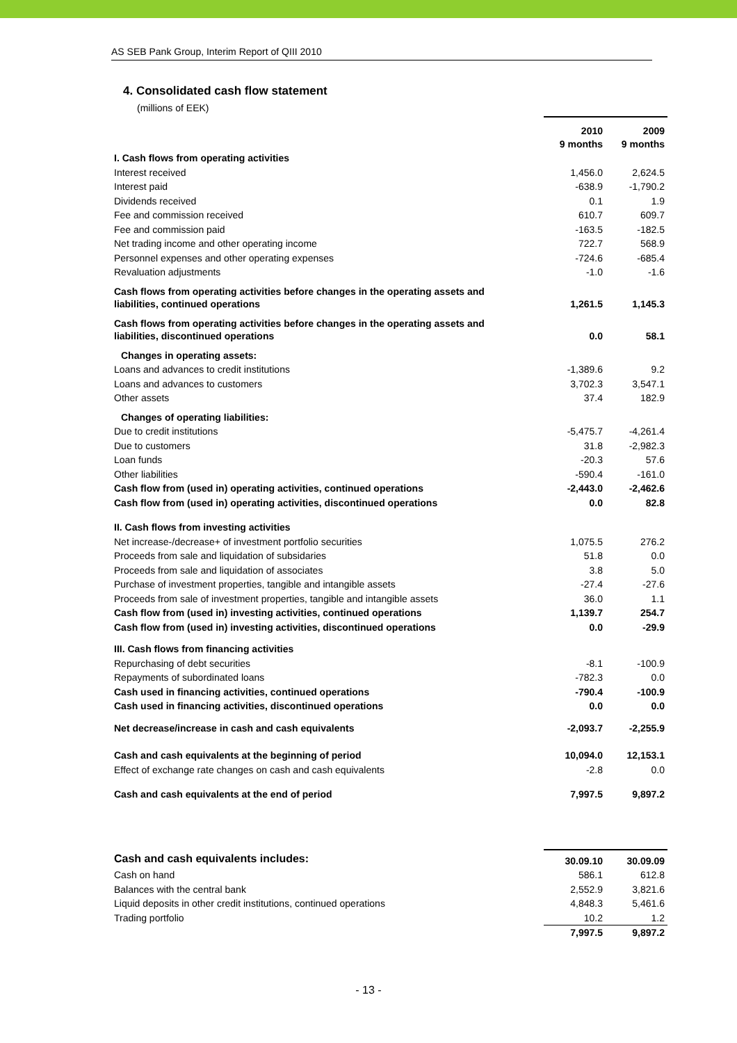AS SEB Pank Group, Interim Report of QIII 2010
4. Consolidated cash flow statement
(millions of EEK)
| | 2010 9 months | 2009 9 months |
| --- | --- | --- |
| I. Cash flows from operating activities | | |
| Interest received | 1,456.0 | 2,624.5 |
| Interest paid | -638.9 | -1,790.2 |
| Dividends received | 0.1 | 1.9 |
| Fee and commission received | 610.7 | 609.7 |
| Fee and commission paid | -163.5 | -182.5 |
| Net trading income and other operating income | 722.7 | 568.9 |
| Personnel expenses and other operating expenses | -724.6 | -685.4 |
| Revaluation adjustments | -1.0 | -1.6 |
| Cash flows from operating activities before changes in the operating assets and liabilities, continued operations | 1,261.5 | 1,145.3 |
| Cash flows from operating activities before changes in the operating assets and liabilities, discontinued operations | 0.0 | 58.1 |
| Changes in operating assets: | | |
| Loans and advances to credit institutions | -1,389.6 | 9.2 |
| Loans and advances to customers | 3,702.3 | 3,547.1 |
| Other assets | 37.4 | 182.9 |
| Changes of operating liabilities: | | |
| Due to credit institutions | -5,475.7 | -4,261.4 |
| Due to customers | 31.8 | -2,982.3 |
| Loan funds | -20.3 | 57.6 |
| Other liabilities | -590.4 | -161.0 |
| Cash flow from (used in) operating activities, continued operations | -2,443.0 | -2,462.6 |
| Cash flow from (used in) operating activities, discontinued operations | 0.0 | 82.8 |
| II. Cash flows from investing activities | | |
| Net increase-/decrease+ of investment portfolio securities | 1,075.5 | 276.2 |
| Proceeds from sale and liquidation of subsidaries | 51.8 | 0.0 |
| Proceeds from sale and liquidation of associates | 3.8 | 5.0 |
| Purchase of investment properties, tangible and intangible assets | -27.4 | -27.6 |
| Proceeds from sale of investment properties, tangible and intangible assets | 36.0 | 1.1 |
| Cash flow from (used in) investing activities, continued operations | 1,139.7 | 254.7 |
| Cash flow from (used in) investing activities, discontinued operations | 0.0 | -29.9 |
| III. Cash flows from financing activities | | |
| Repurchasing of debt securities | -8.1 | -100.9 |
| Repayments of subordinated loans | -782.3 | 0.0 |
| Cash used in financing activities, continued operations | -790.4 | -100.9 |
| Cash used in financing activities, discontinued operations | 0.0 | 0.0 |
| Net decrease/increase in cash and cash equivalents | -2,093.7 | -2,255.9 |
| Cash and cash equivalents at the beginning of period | 10,094.0 | 12,153.1 |
| Effect of exchange rate changes on cash and cash equivalents | -2.8 | 0.0 |
| Cash and cash equivalents at the end of period | 7,997.5 | 9,897.2 |
| Cash and cash equivalents includes: | 30.09.10 | 30.09.09 |
| --- | --- | --- |
| Cash on hand | 586.1 | 612.8 |
| Balances with the central bank | 2,552.9 | 3,821.6 |
| Liquid deposits in other credit institutions, continued operations | 4,848.3 | 5,461.6 |
| Trading portfolio | 10.2 | 1.2 |
| | 7,997.5 | 9,897.2 |
- 13 -